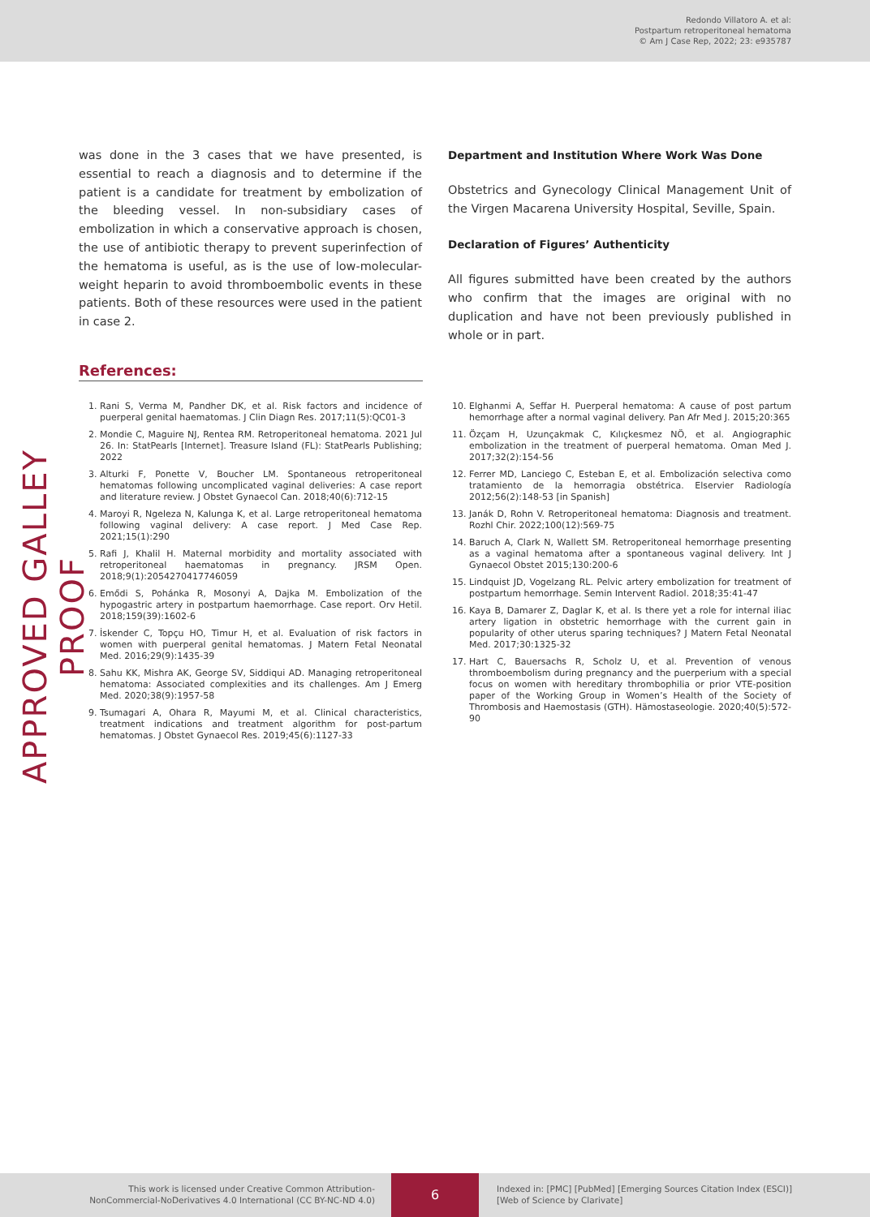Redondo Villatoro A. et al:
Postpartum retroperitoneal hematoma
© Am J Case Rep, 2022; 23: e935787
APPROVED GALLEY PROOF
was done in the 3 cases that we have presented, is essential to reach a diagnosis and to determine if the patient is a candidate for treatment by embolization of the bleeding vessel. In non-subsidiary cases of embolization in which a conservative approach is chosen, the use of antibiotic therapy to prevent superinfection of the hematoma is useful, as is the use of low-molecular-weight heparin to avoid thromboembolic events in these patients. Both of these resources were used in the patient in case 2.
Department and Institution Where Work Was Done
Obstetrics and Gynecology Clinical Management Unit of the Virgen Macarena University Hospital, Seville, Spain.
Declaration of Figures’ Authenticity
All figures submitted have been created by the authors who confirm that the images are original with no duplication and have not been previously published in whole or in part.
References:
1. Rani S, Verma M, Pandher DK, et al. Risk factors and incidence of puerperal genital haematomas. J Clin Diagn Res. 2017;11(5):QC01-3
2. Mondie C, Maguire NJ, Rentea RM. Retroperitoneal hematoma. 2021 Jul 26. In: StatPearls [Internet]. Treasure Island (FL): StatPearls Publishing; 2022
3. Alturki F, Ponette V, Boucher LM. Spontaneous retroperitoneal hematomas following uncomplicated vaginal deliveries: A case report and literature review. J Obstet Gynaecol Can. 2018;40(6):712-15
4. Maroyi R, Ngeleza N, Kalunga K, et al. Large retroperitoneal hematoma following vaginal delivery: A case report. J Med Case Rep. 2021;15(1):290
5. Rafi J, Khalil H. Maternal morbidity and mortality associated with retroperitoneal haematomas in pregnancy. JRSM Open. 2018;9(1):2054270417746059
6. Emődi S, Pohánka R, Mosonyi A, Dajka M. Embolization of the hypogastric artery in postpartum haemorrhage. Case report. Orv Hetil. 2018;159(39):1602-6
7. İskender C, Topçu HO, Timur H, et al. Evaluation of risk factors in women with puerperal genital hematomas. J Matern Fetal Neonatal Med. 2016;29(9):1435-39
8. Sahu KK, Mishra AK, George SV, Siddiqui AD. Managing retroperitoneal hematoma: Associated complexities and its challenges. Am J Emerg Med. 2020;38(9):1957-58
9. Tsumagari A, Ohara R, Mayumi M, et al. Clinical characteristics, treatment indications and treatment algorithm for post-partum hematomas. J Obstet Gynaecol Res. 2019;45(6):1127-33
10. Elghanmi A, Seffar H. Puerperal hematoma: A cause of post partum hemorrhage after a normal vaginal delivery. Pan Afr Med J. 2015;20:365
11. Özçam H, Uzunçakmak C, Kılıçkesmez NÖ, et al. Angiographic embolization in the treatment of puerperal hematoma. Oman Med J. 2017;32(2):154-56
12. Ferrer MD, Lanciego C, Esteban E, et al. Embolización selectiva como tratamiento de la hemorragia obstétrica. Elservier Radiología 2012;56(2):148-53 [in Spanish]
13. Janák D, Rohn V. Retroperitoneal hematoma: Diagnosis and treatment. Rozhl Chir. 2022;100(12):569-75
14. Baruch A, Clark N, Wallett SM. Retroperitoneal hemorrhage presenting as a vaginal hematoma after a spontaneous vaginal delivery. Int J Gynaecol Obstet 2015;130:200-6
15. Lindquist JD, Vogelzang RL. Pelvic artery embolization for treatment of postpartum hemorrhage. Semin Intervent Radiol. 2018;35:41-47
16. Kaya B, Damarer Z, Daglar K, et al. Is there yet a role for internal iliac artery ligation in obstetric hemorrhage with the current gain in popularity of other uterus sparing techniques? J Matern Fetal Neonatal Med. 2017;30:1325-32
17. Hart C, Bauersachs R, Scholz U, et al. Prevention of venous thromboembolism during pregnancy and the puerperium with a special focus on women with hereditary thrombophilia or prior VTE-position paper of the Working Group in Women’s Health of the Society of Thrombosis and Haemostasis (GTH). Hämostaseologie. 2020;40(5):572-90
This work is licensed under Creative Common Attribution-
NonCommercial-NoDerivatives 4.0 International (CC BY-NC-ND 4.0)
6
Indexed in: [PMC] [PubMed] [Emerging Sources Citation Index (ESCI)]
[Web of Science by Clarivate]